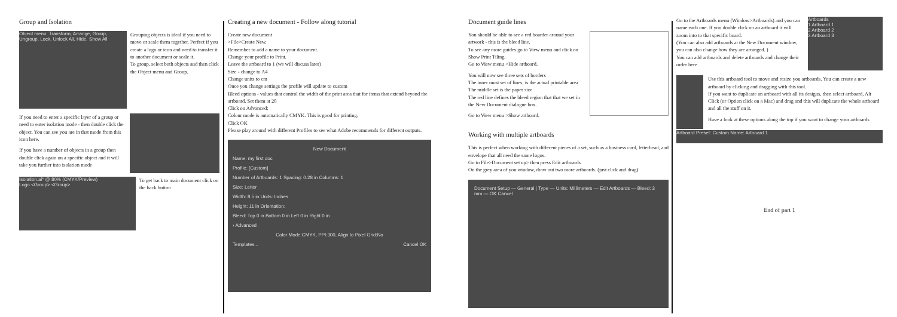Group and Isolation
Object menu: Transform, Arrange, Group, Ungroup, Lock, Unlock All, Hide, Show All
Grouping objects is ideal if you need to move or scale them together. Perfect if you create a logo or icon and need to transfer it to another document or scale it.
To group, select both objects and then click the Object menu and Group.
If you need to enter a specific layer of a group or need to enter isolation mode - then double click the object. You can see you are in that mode from this icon here.
If you have a number of objects in a group then double click again on a specific object and it will take you further into isolation mode
Isolation.ai* @ 80% (CMYK/Preview)
Logo <Group> <Group>
To get back to main document click on the back button
Creating a new document - Follow along tutorial
Create new document
>File>Create New.
Remember to add a name to your document.
Change your profile to Print.
Leave the artboard to 1 (we will discuss later)
Size - change to A4
Change units to cm
Once you change settings the profile will update to custom
Bleed options - values that control the width of the print area that for items that extend beyond the artboard. Set them at 20
Click on Advanced:
Colour mode is automatically CMYK. This is good for printing.
Click OK
Please play around with different Profiles to see what Adobe recommends for different outputs.
New Document
Name: my first doc
Profile: [Custom]
Number of Artboards: 1 Spacing: 0.28 in Columns: 1
Size: Letter
Width: 8.5 in Units: Inches
Height: 11 in Orientation:
Bleed: Top 0 in Bottom 0 in Left 0 in Right 0 in
› Advanced
Color Mode:CMYK, PPI:300, Align to Pixel Grid:No
Templates... Cancel OK
Document guide lines
You should be able to see a red boarder around your artwork - this is the bleed line.
To see any more guides go to View menu and click on Show Print Tiling.
Go to View menu >Hide artboard.
You will now see three sets of borders
The inner most set of lines, is the actual printable area
The middle set is the paper size
The red line defines the bleed region that that we set in the New Document dialogue box.
Go to View menu >Show artboard.
Working with multiple artboards
This is perfect when working with different pieces of a set, such as a business card, letterhead, and envelope that all need the same logos.
Go to File>Document set up> then press Edit artboards
On the grey area of you window, draw out two more artboards. (just click and drag)
Document Setup — General | Type — Units: Millimeters — Edit Artboards — Bleed: 3 mm — OK Cancel
Go to the Artboards menu (Window>Artboards) and you can name each one. If you double click on an artboard it will zoom into to that specific board.
(You can also add artboards at the New Document window, you can also change how they are arranged. )
You can add artboards and delete artboards and change their order here
Artboards
1 Artboard 1
2 Artboard 2
3 Artboard 3
Use this artboard tool to move and resize you artboards. You can create a new artboard by clicking and dragging with this tool.
If you want to duplicate an artboard with all its designs, then select artboard, Alt Click (or Option click on a Mac) and drag and this will duplicate the whole artboard and all the stuff on it.
Have a look at these options along the top if you want to change your artboards
Artboard Preset: Custom Name: Artboard 1
End of part 1